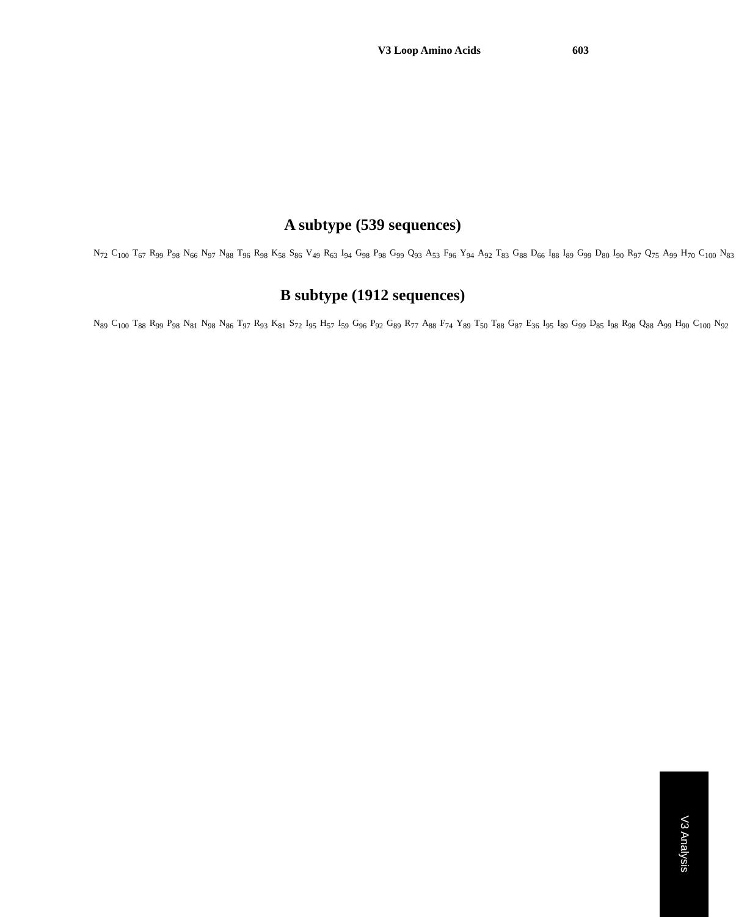V3 Loop Amino Acids 603
A subtype (539 sequences)
| N<sub>72</sub> | C<sub>100</sub> | T<sub>67</sub> | R<sub>99</sub> | P<sub>98</sub> | N<sub>66</sub> | N<sub>97</sub> | N<sub>88</sub> | T<sub>96</sub> | R<sub>98</sub> | K<sub>58</sub> | S<sub>86</sub> | V<sub>49</sub> | R<sub>63</sub> | I<sub>94</sub> | G<sub>98</sub> | P<sub>98</sub> | G<sub>99</sub> | Q<sub>93</sub> | A<sub>53</sub> | F<sub>96</sub> | Y<sub>94</sub> | A<sub>92</sub> | T<sub>83</sub> | G<sub>88</sub> | D<sub>66</sub> | I<sub>88</sub> | I<sub>89</sub> | G<sub>99</sub> | D<sub>80</sub> | I<sub>90</sub> | R<sub>97</sub> | Q<sub>75</sub> | A<sub>99</sub> | H<sub>70</sub> | C<sub>100</sub> | N<sub>83</sub> |
B subtype (1912 sequences)
| N<sub>89</sub> | C<sub>100</sub> | T<sub>88</sub> | R<sub>99</sub> | P<sub>98</sub> | N<sub>81</sub> | N<sub>98</sub> | N<sub>86</sub> | T<sub>97</sub> | R<sub>93</sub> | K<sub>81</sub> | S<sub>72</sub> | I<sub>95</sub> | H<sub>57</sub> | I<sub>59</sub> | G<sub>96</sub> | P<sub>92</sub> | G<sub>89</sub> | R<sub>77</sub> | A<sub>88</sub> | F<sub>74</sub> | Y<sub>89</sub> | T<sub>50</sub> | T<sub>88</sub> | G<sub>87</sub> | E<sub>36</sub> | I<sub>95</sub> | I<sub>89</sub> | G<sub>99</sub> | D<sub>85</sub> | I<sub>98</sub> | R<sub>98</sub> | Q<sub>88</sub> | A<sub>99</sub> | H<sub>90</sub> | C<sub>100</sub> | N<sub>92</sub> |
V3 Analysis